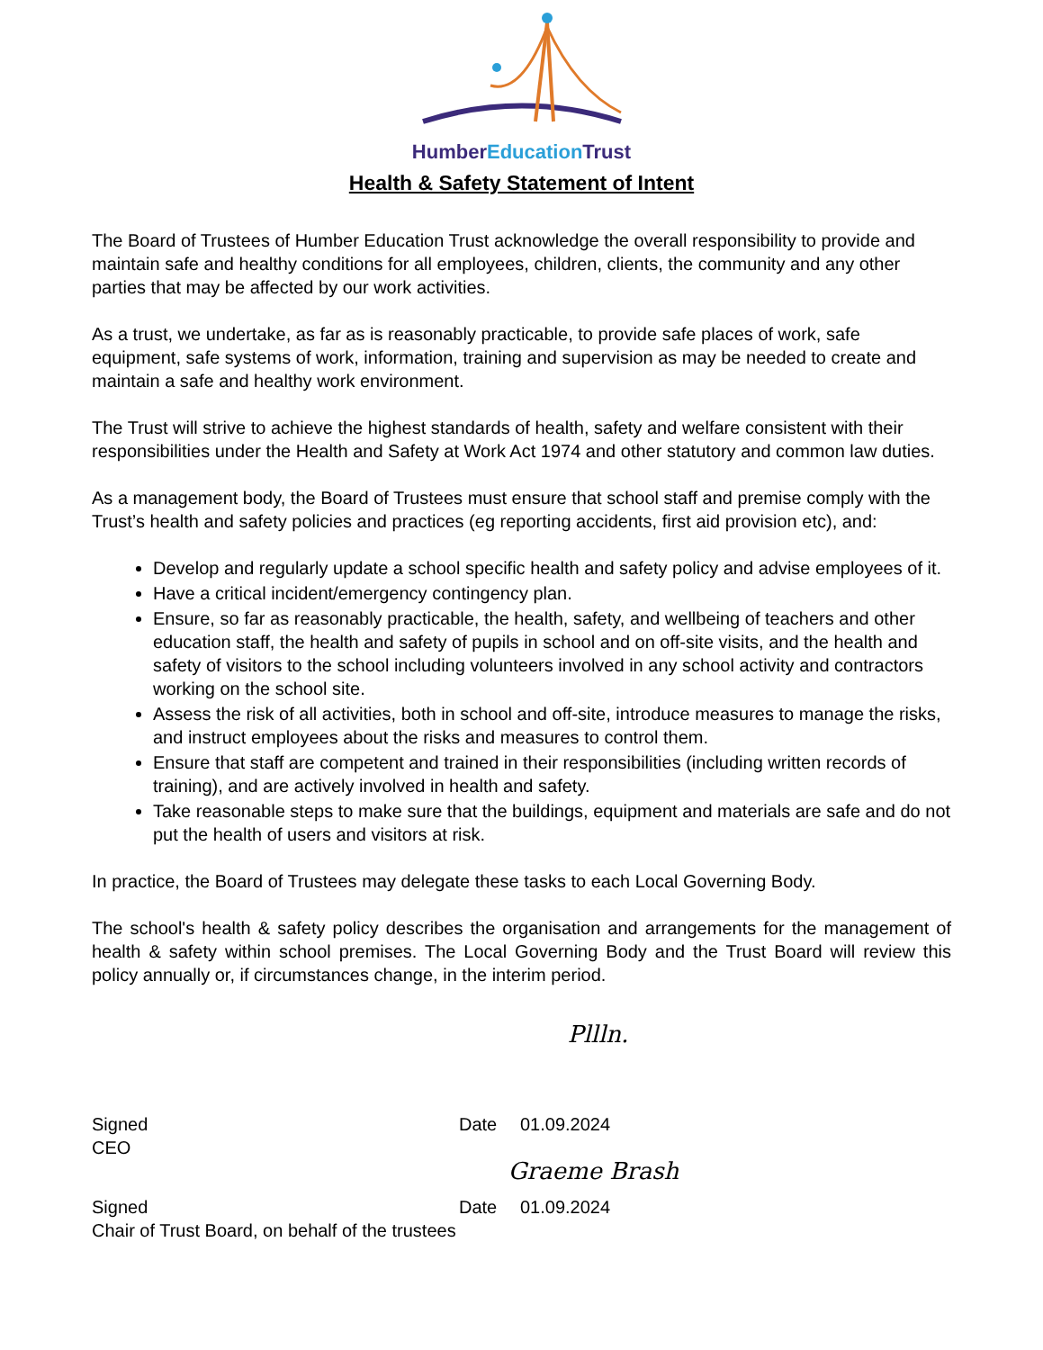Humber Education Trust
Health & Safety Statement of Intent
The Board of Trustees of Humber Education Trust acknowledge the overall responsibility to provide and maintain safe and healthy conditions for all employees, children, clients, the community and any other parties that may be affected by our work activities.
As a trust, we undertake, as far as is reasonably practicable, to provide safe places of work, safe equipment, safe systems of work, information, training and supervision as may be needed to create and maintain a safe and healthy work environment.
The Trust will strive to achieve the highest standards of health, safety and welfare consistent with their responsibilities under the Health and Safety at Work Act 1974 and other statutory and common law duties.
As a management body, the Board of Trustees must ensure that school staff and premise comply with the Trust’s health and safety policies and practices (eg reporting accidents, first aid provision etc), and:
Develop and regularly update a school specific health and safety policy and advise employees of it.
Have a critical incident/emergency contingency plan.
Ensure, so far as reasonably practicable, the health, safety, and wellbeing of teachers and other education staff, the health and safety of pupils in school and on off-site visits, and the health and safety of visitors to the school including volunteers involved in any school activity and contractors working on the school site.
Assess the risk of all activities, both in school and off-site, introduce measures to manage the risks, and instruct employees about the risks and measures to control them.
Ensure that staff are competent and trained in their responsibilities (including written records of training), and are actively involved in health and safety.
Take reasonable steps to make sure that the buildings, equipment and materials are safe and do not put the health of users and visitors at risk.
In practice, the Board of Trustees may delegate these tasks to each Local Governing Body.
The school's health & safety policy describes the organisation and arrangements for the management of health & safety within school premises. The Local Governing Body and the Trust Board will review this policy annually or, if circumstances change, in the interim period.
Pllln.
Signed
CEO
Date
01.09.2024
Graeme Brash
Signed
Date
01.09.2024
Chair of Trust Board, on behalf of the trustees